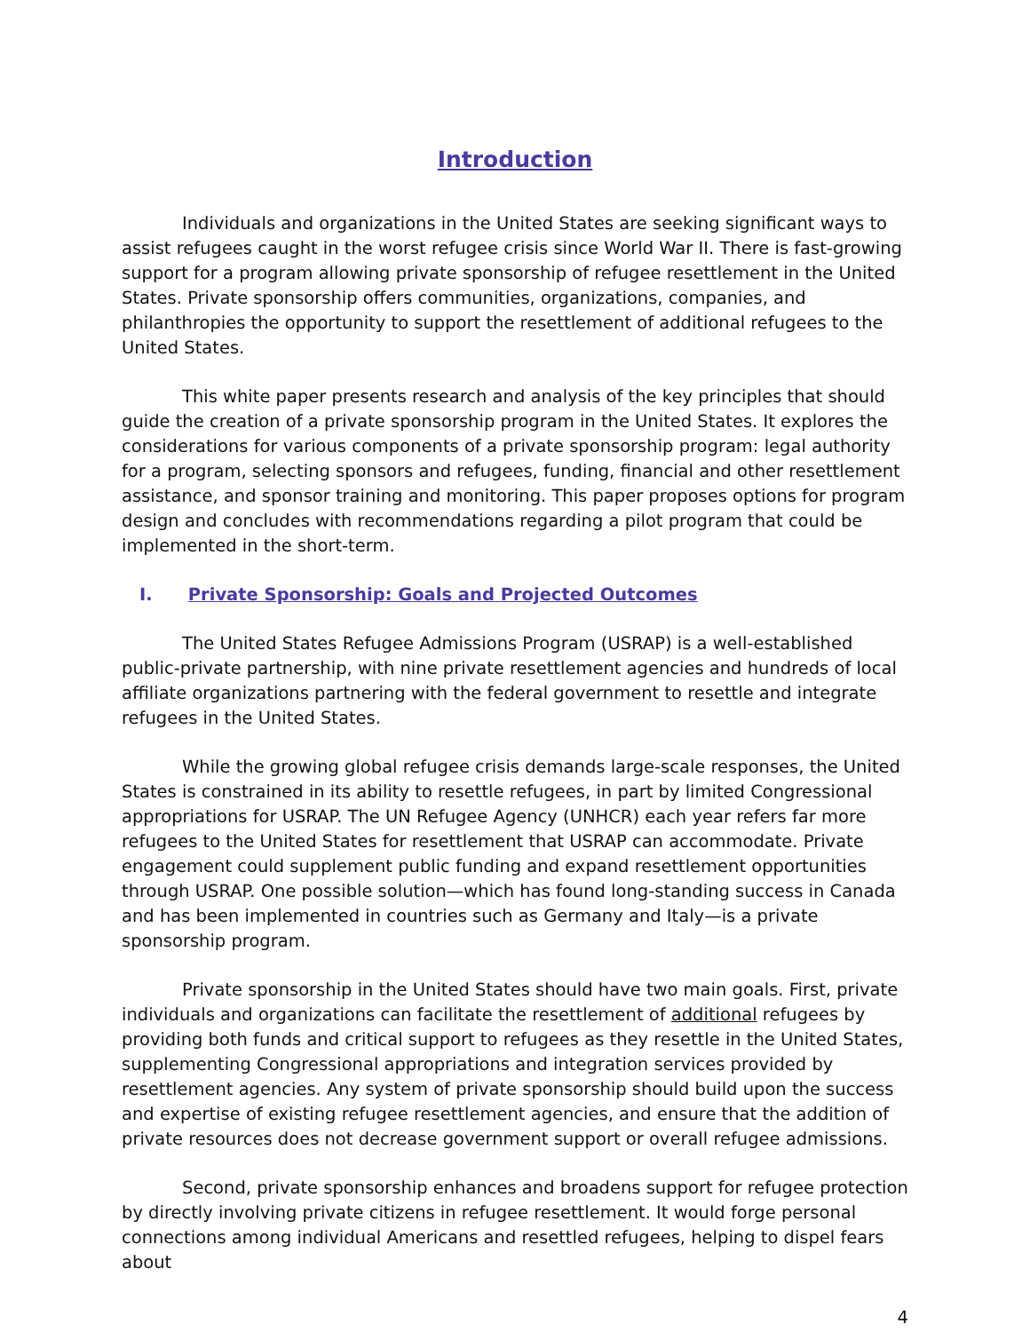Introduction
Individuals and organizations in the United States are seeking significant ways to assist refugees caught in the worst refugee crisis since World War II. There is fast-growing support for a program allowing private sponsorship of refugee resettlement in the United States. Private sponsorship offers communities, organizations, companies, and philanthropies the opportunity to support the resettlement of additional refugees to the United States.
This white paper presents research and analysis of the key principles that should guide the creation of a private sponsorship program in the United States. It explores the considerations for various components of a private sponsorship program: legal authority for a program, selecting sponsors and refugees, funding, financial and other resettlement assistance, and sponsor training and monitoring. This paper proposes options for program design and concludes with recommendations regarding a pilot program that could be implemented in the short-term.
I. Private Sponsorship: Goals and Projected Outcomes
The United States Refugee Admissions Program (USRAP) is a well-established public-private partnership, with nine private resettlement agencies and hundreds of local affiliate organizations partnering with the federal government to resettle and integrate refugees in the United States.
While the growing global refugee crisis demands large-scale responses, the United States is constrained in its ability to resettle refugees, in part by limited Congressional appropriations for USRAP. The UN Refugee Agency (UNHCR) each year refers far more refugees to the United States for resettlement that USRAP can accommodate. Private engagement could supplement public funding and expand resettlement opportunities through USRAP. One possible solution—which has found long-standing success in Canada and has been implemented in countries such as Germany and Italy—is a private sponsorship program.
Private sponsorship in the United States should have two main goals. First, private individuals and organizations can facilitate the resettlement of additional refugees by providing both funds and critical support to refugees as they resettle in the United States, supplementing Congressional appropriations and integration services provided by resettlement agencies. Any system of private sponsorship should build upon the success and expertise of existing refugee resettlement agencies, and ensure that the addition of private resources does not decrease government support or overall refugee admissions.
Second, private sponsorship enhances and broadens support for refugee protection by directly involving private citizens in refugee resettlement. It would forge personal connections among individual Americans and resettled refugees, helping to dispel fears about
4